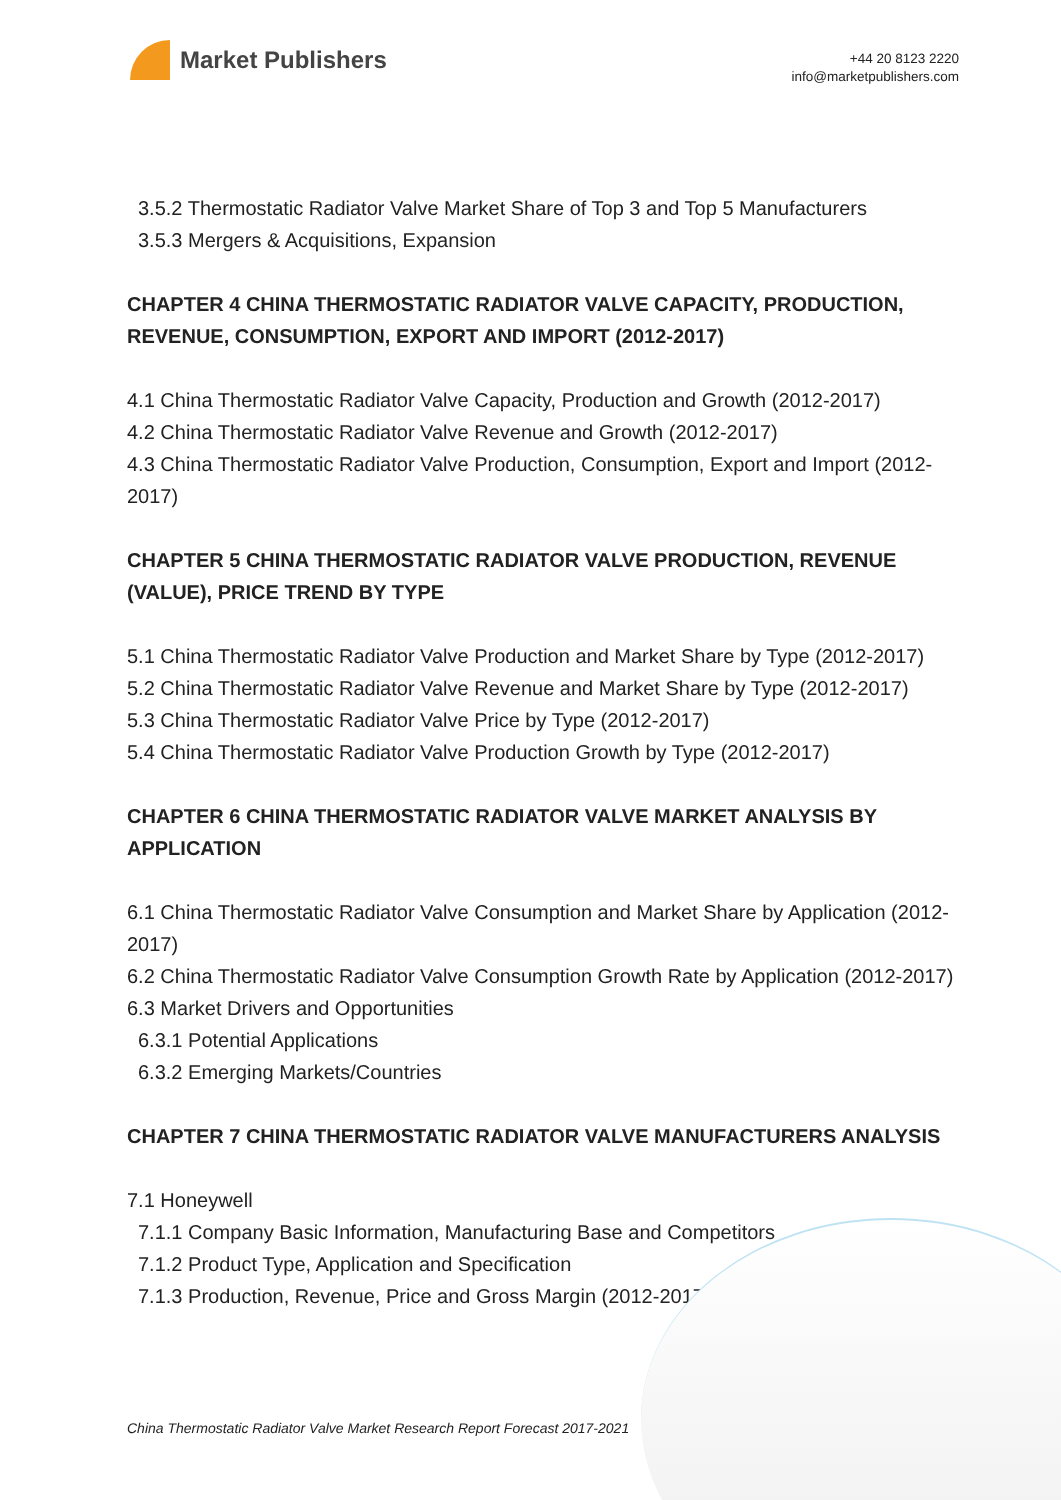Market Publishers
+44 20 8123 2220
info@marketpublishers.com
3.5.2 Thermostatic Radiator Valve Market Share of Top 3 and Top 5 Manufacturers
3.5.3 Mergers & Acquisitions, Expansion
CHAPTER 4 CHINA THERMOSTATIC RADIATOR VALVE CAPACITY, PRODUCTION, REVENUE, CONSUMPTION, EXPORT AND IMPORT (2012-2017)
4.1 China Thermostatic Radiator Valve Capacity, Production and Growth (2012-2017)
4.2 China Thermostatic Radiator Valve Revenue and Growth (2012-2017)
4.3 China Thermostatic Radiator Valve Production, Consumption, Export and Import (2012-2017)
CHAPTER 5 CHINA THERMOSTATIC RADIATOR VALVE PRODUCTION, REVENUE (VALUE), PRICE TREND BY TYPE
5.1 China Thermostatic Radiator Valve Production and Market Share by Type (2012-2017)
5.2 China Thermostatic Radiator Valve Revenue and Market Share by Type (2012-2017)
5.3 China Thermostatic Radiator Valve Price by Type (2012-2017)
5.4 China Thermostatic Radiator Valve Production Growth by Type (2012-2017)
CHAPTER 6 CHINA THERMOSTATIC RADIATOR VALVE MARKET ANALYSIS BY APPLICATION
6.1 China Thermostatic Radiator Valve Consumption and Market Share by Application (2012-2017)
6.2 China Thermostatic Radiator Valve Consumption Growth Rate by Application (2012-2017)
6.3 Market Drivers and Opportunities
6.3.1 Potential Applications
6.3.2 Emerging Markets/Countries
CHAPTER 7 CHINA THERMOSTATIC RADIATOR VALVE MANUFACTURERS ANALYSIS
7.1 Honeywell
7.1.1 Company Basic Information, Manufacturing Base and Competitors
7.1.2 Product Type, Application and Specification
7.1.3 Production, Revenue, Price and Gross Margin (2012-2017)
China Thermostatic Radiator Valve Market Research Report Forecast 2017-2021